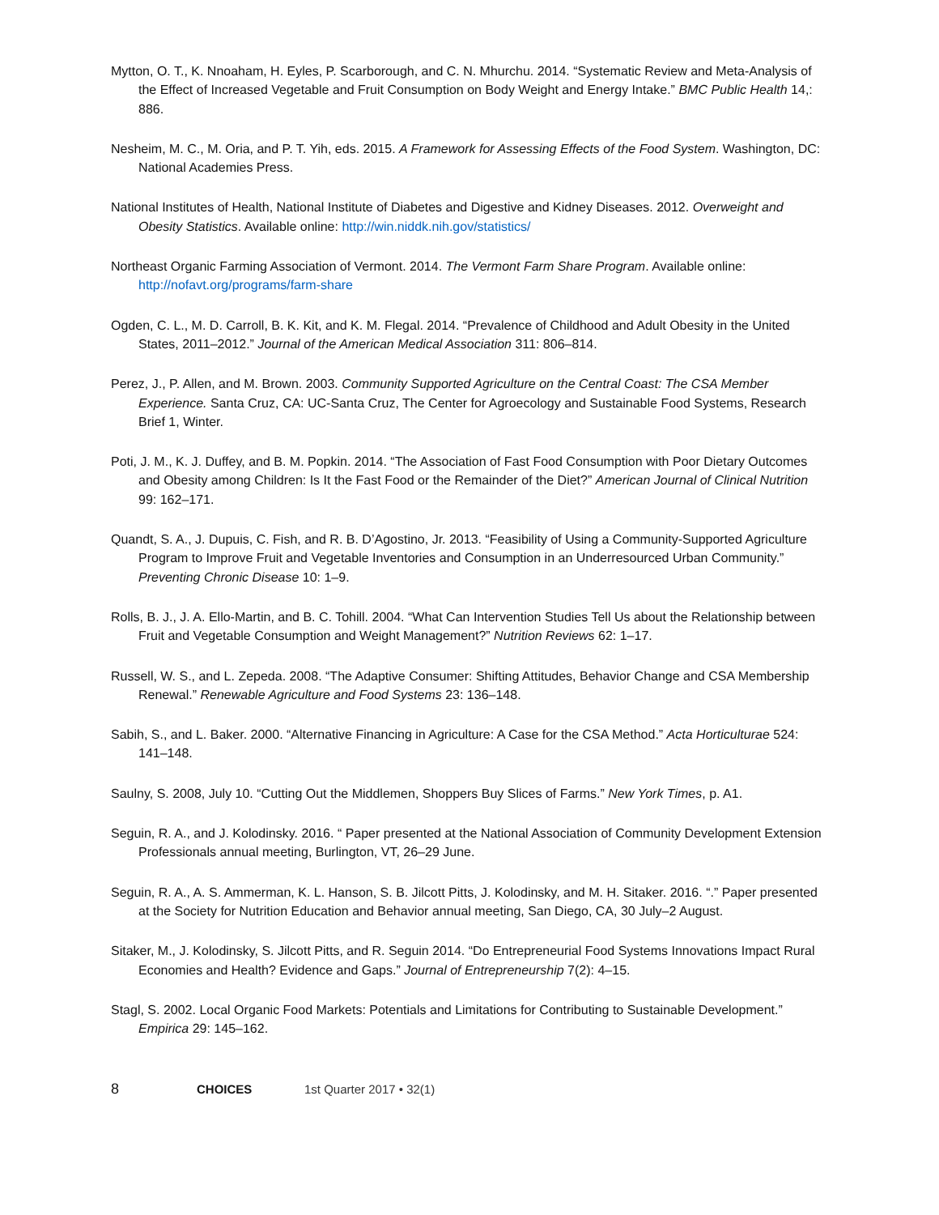Mytton, O. T., K. Nnoaham, H. Eyles, P. Scarborough, and C. N. Mhurchu. 2014. “Systematic Review and Meta-Analysis of the Effect of Increased Vegetable and Fruit Consumption on Body Weight and Energy Intake.” BMC Public Health 14,: 886.
Nesheim, M. C., M. Oria, and P. T. Yih, eds. 2015. A Framework for Assessing Effects of the Food System. Washington, DC: National Academies Press.
National Institutes of Health, National Institute of Diabetes and Digestive and Kidney Diseases. 2012. Overweight and Obesity Statistics. Available online: http://win.niddk.nih.gov/statistics/
Northeast Organic Farming Association of Vermont. 2014. The Vermont Farm Share Program. Available online: http://nofavt.org/programs/farm-share
Ogden, C. L., M. D. Carroll, B. K. Kit, and K. M. Flegal. 2014. “Prevalence of Childhood and Adult Obesity in the United States, 2011–2012.” Journal of the American Medical Association 311: 806–814.
Perez, J., P. Allen, and M. Brown. 2003. Community Supported Agriculture on the Central Coast: The CSA Member Experience. Santa Cruz, CA: UC-Santa Cruz, The Center for Agroecology and Sustainable Food Systems, Research Brief 1, Winter.
Poti, J. M., K. J. Duffey, and B. M. Popkin. 2014. “The Association of Fast Food Consumption with Poor Dietary Outcomes and Obesity among Children: Is It the Fast Food or the Remainder of the Diet?” American Journal of Clinical Nutrition 99: 162–171.
Quandt, S. A., J. Dupuis, C. Fish, and R. B. D’Agostino, Jr. 2013. “Feasibility of Using a Community-Supported Agriculture Program to Improve Fruit and Vegetable Inventories and Consumption in an Underresourced Urban Community.” Preventing Chronic Disease 10: 1–9.
Rolls, B. J., J. A. Ello-Martin, and B. C. Tohill. 2004. “What Can Intervention Studies Tell Us about the Relationship between Fruit and Vegetable Consumption and Weight Management?” Nutrition Reviews 62: 1–17.
Russell, W. S., and L. Zepeda. 2008. “The Adaptive Consumer: Shifting Attitudes, Behavior Change and CSA Membership Renewal.” Renewable Agriculture and Food Systems 23: 136–148.
Sabih, S., and L. Baker. 2000. “Alternative Financing in Agriculture: A Case for the CSA Method.” Acta Horticulturae 524: 141–148.
Saulny, S. 2008, July 10. “Cutting Out the Middlemen, Shoppers Buy Slices of Farms.” New York Times, p. A1.
Seguin, R. A., and J. Kolodinsky. 2016. “ Paper presented at the National Association of Community Development Extension Professionals annual meeting, Burlington, VT, 26–29 June.
Seguin, R. A., A. S. Ammerman, K. L. Hanson, S. B. Jilcott Pitts, J. Kolodinsky, and M. H. Sitaker. 2016. “.” Paper presented at the Society for Nutrition Education and Behavior annual meeting, San Diego, CA, 30 July–2 August.
Sitaker, M., J. Kolodinsky, S. Jilcott Pitts, and R. Seguin 2014. “Do Entrepreneurial Food Systems Innovations Impact Rural Economies and Health? Evidence and Gaps.” Journal of Entrepreneurship 7(2): 4–15.
Stagl, S. 2002. Local Organic Food Markets: Potentials and Limitations for Contributing to Sustainable Development.” Empirica 29: 145–162.
8 CHOICES 1st Quarter 2017 • 32(1)